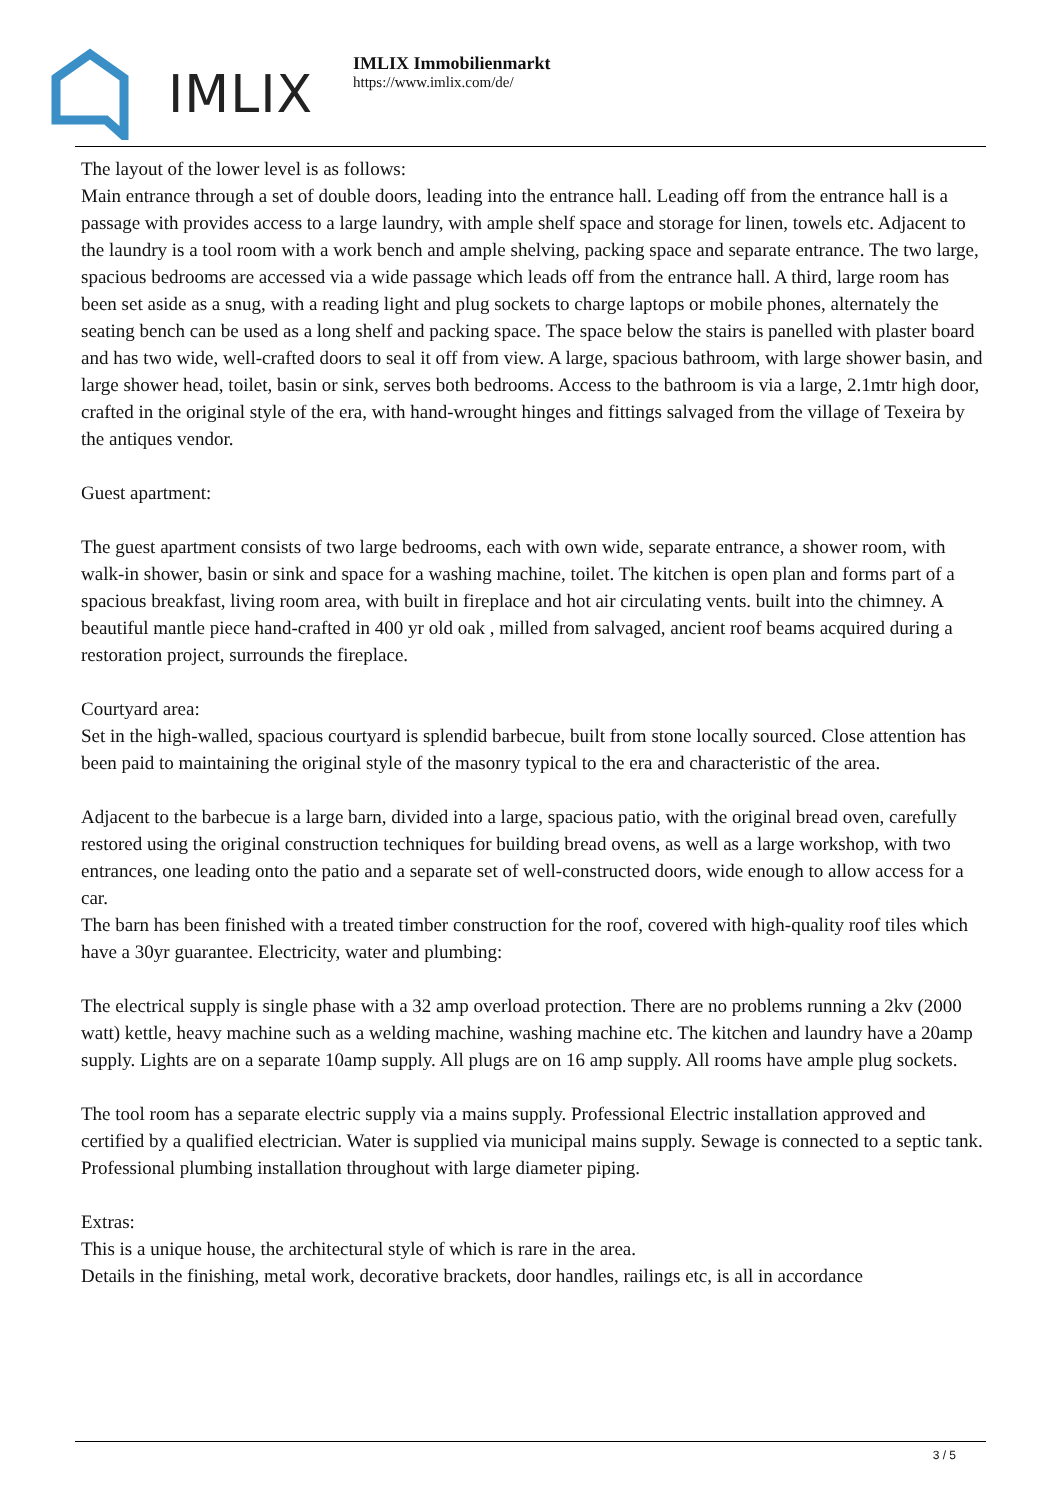IMLIX
IMLIX Immobilienmarkt
https://www.imlix.com/de/
The layout of the lower level is as follows:
Main entrance through a set of double doors, leading into the entrance hall. Leading off from the entrance hall is a passage with provides access to a large laundry, with ample shelf space and storage for linen, towels etc. Adjacent to the laundry is a tool room with a work bench and ample shelving, packing space and separate entrance. The two large, spacious bedrooms are accessed via a wide passage which leads off from the entrance hall. A third, large room has been set aside as a snug, with a reading light and plug sockets to charge laptops or mobile phones, alternately the seating bench can be used as a long shelf and packing space. The space below the stairs is panelled with plaster board and has two wide, well-crafted doors to seal it off from view. A large, spacious bathroom, with large shower basin, and large shower head, toilet, basin or sink, serves both bedrooms. Access to the bathroom is via a large, 2.1mtr high door, crafted in the original style of the era, with hand-wrought hinges and fittings salvaged from the village of Texeira by the antiques vendor.
Guest apartment:
The guest apartment consists of two large bedrooms, each with own wide, separate entrance, a shower room, with walk-in shower, basin or sink and space for a washing machine, toilet. The kitchen is open plan and forms part of a spacious breakfast, living room area, with built in fireplace and hot air circulating vents. built into the chimney. A beautiful mantle piece hand-crafted in 400 yr old oak , milled from salvaged, ancient roof beams acquired during a restoration project, surrounds the fireplace.
Courtyard area:
Set in the high-walled, spacious courtyard is splendid barbecue, built from stone locally sourced. Close attention has been paid to maintaining the original style of the masonry typical to the era and characteristic of the area.
Adjacent to the barbecue is a large barn, divided into a large, spacious patio, with the original bread oven, carefully restored using the original construction techniques for building bread ovens, as well as a large workshop, with two entrances, one leading onto the patio and a separate set of well-constructed doors, wide enough to allow access for a car.
The barn has been finished with a treated timber construction for the roof, covered with high-quality roof tiles which have a 30yr guarantee. Electricity, water and plumbing:
The electrical supply is single phase with a 32 amp overload protection. There are no problems running a 2kv (2000 watt) kettle, heavy machine such as a welding machine, washing machine etc. The kitchen and laundry have a 20amp supply. Lights are on a separate 10amp supply. All plugs are on 16 amp supply. All rooms have ample plug sockets.
The tool room has a separate electric supply via a mains supply. Professional Electric installation approved and certified by a qualified electrician. Water is supplied via municipal mains supply. Sewage is connected to a septic tank. Professional plumbing installation throughout with large diameter piping.
Extras:
This is a unique house, the architectural style of which is rare in the area.
Details in the finishing, metal work, decorative brackets, door handles, railings etc, is all in accordance
3 / 5